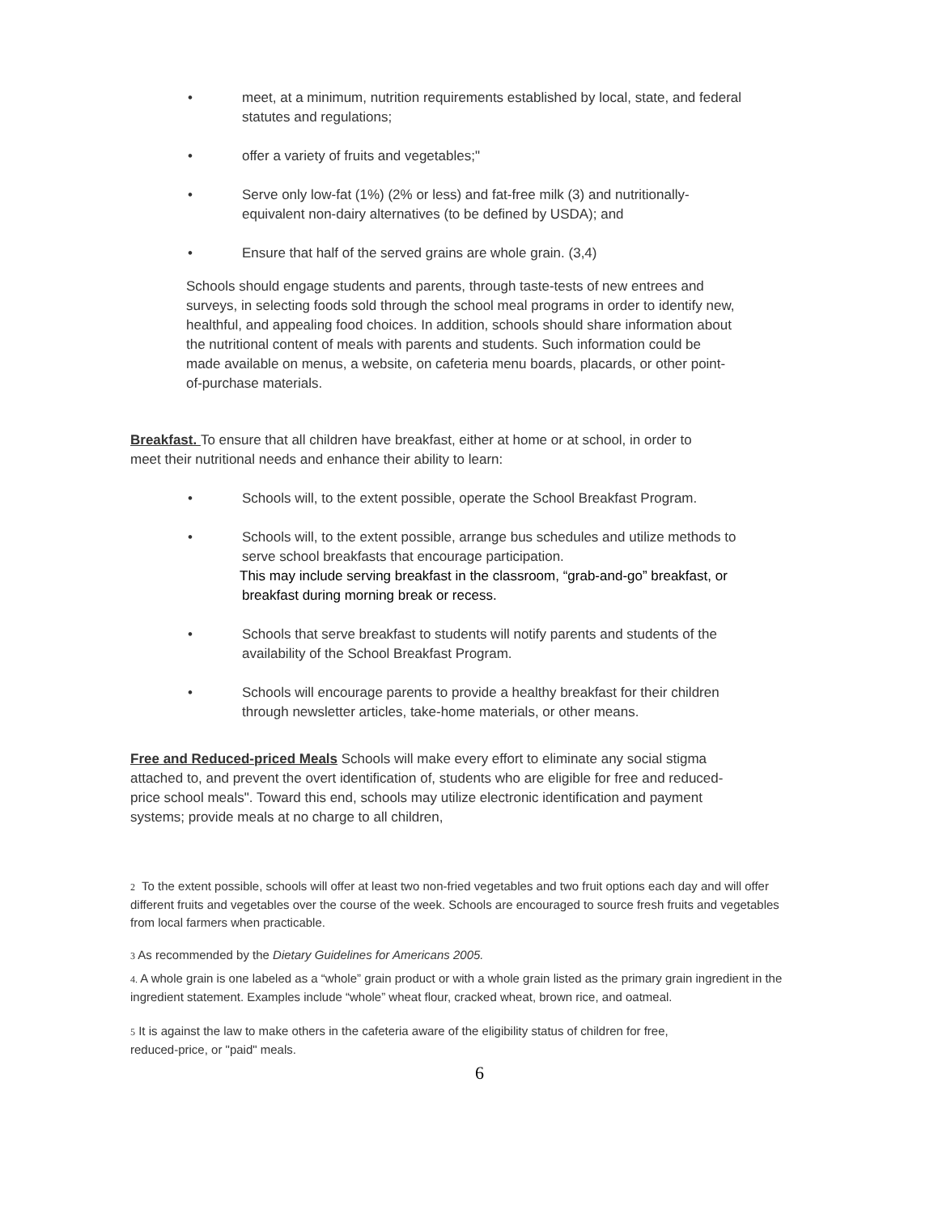• meet, at a minimum, nutrition requirements established by local, state, and federal statutes and regulations;
• offer a variety of fruits and vegetables;"
• Serve only low-fat (1%) (2% or less) and fat-free milk (3) and nutritionally-equivalent non-dairy alternatives (to be defined by USDA); and
• Ensure that half of the served grains are whole grain. (3,4)
Schools should engage students and parents, through taste-tests of new entrees and surveys, in selecting foods sold through the school meal programs in order to identify new, healthful, and appealing food choices. In addition, schools should share information about the nutritional content of meals with parents and students. Such information could be made available on menus, a website, on cafeteria menu boards, placards, or other point-of-purchase materials.
Breakfast. To ensure that all children have breakfast, either at home or at school, in order to meet their nutritional needs and enhance their ability to learn:
• Schools will, to the extent possible, operate the School Breakfast Program.
• Schools will, to the extent possible, arrange bus schedules and utilize methods to serve school breakfasts that encourage participation.
This may include serving breakfast in the classroom, “grab-and-go” breakfast, or breakfast during morning break or recess.
• Schools that serve breakfast to students will notify parents and students of the availability of the School Breakfast Program.
• Schools will encourage parents to provide a healthy breakfast for their children through newsletter articles, take-home materials, or other means.
Free and Reduced-priced Meals Schools will make every effort to eliminate any social stigma attached to, and prevent the overt identification of, students who are eligible for free and reduced-price school meals". Toward this end, schools may utilize electronic identification and payment systems; provide meals at no charge to all children,
2 To the extent possible, schools will offer at least two non-fried vegetables and two fruit options each day and will offer different fruits and vegetables over the course of the week. Schools are encouraged to source fresh fruits and vegetables from local farmers when practicable.
3 As recommended by the Dietary Guidelines for Americans 2005.
4. A whole grain is one labeled as a “whole” grain product or with a whole grain listed as the primary grain ingredient in the ingredient statement. Examples include “whole” wheat flour, cracked wheat, brown rice, and oatmeal.
5 It is against the law to make others in the cafeteria aware of the eligibility status of children for free, reduced-price, or "paid" meals.
6